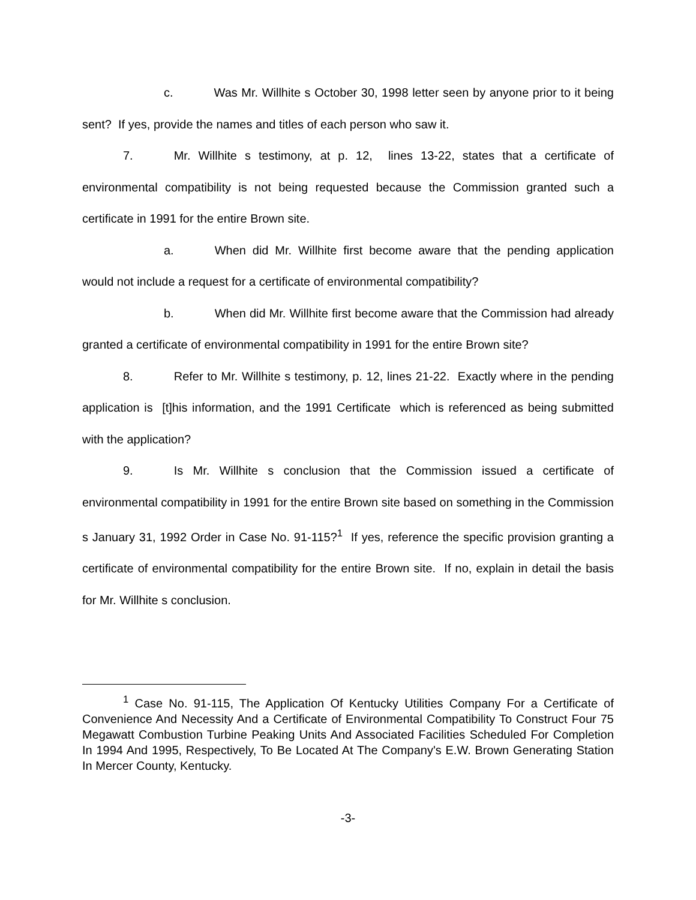c. Was Mr. Willhite s October 30, 1998 letter seen by anyone prior to it being sent? If yes, provide the names and titles of each person who saw it.
7. Mr. Willhite s testimony, at p. 12, lines 13-22, states that a certificate of environmental compatibility is not being requested because the Commission granted such a certificate in 1991 for the entire Brown site.
a. When did Mr. Willhite first become aware that the pending application would not include a request for a certificate of environmental compatibility?
b. When did Mr. Willhite first become aware that the Commission had already granted a certificate of environmental compatibility in 1991 for the entire Brown site?
8. Refer to Mr. Willhite s testimony, p. 12, lines 21-22. Exactly where in the pending application is [t]his information, and the 1991 Certificate which is referenced as being submitted with the application?
9. Is Mr. Willhite s conclusion that the Commission issued a certificate of environmental compatibility in 1991 for the entire Brown site based on something in the Commission s January 31, 1992 Order in Case No. 91-115?<sup>1</sup> If yes, reference the specific provision granting a certificate of environmental compatibility for the entire Brown site. If no, explain in detail the basis for Mr. Willhite s conclusion.
<sup>1</sup> Case No. 91-115, The Application Of Kentucky Utilities Company For a Certificate of Convenience And Necessity And a Certificate of Environmental Compatibility To Construct Four 75 Megawatt Combustion Turbine Peaking Units And Associated Facilities Scheduled For Completion In 1994 And 1995, Respectively, To Be Located At The Company's E.W. Brown Generating Station In Mercer County, Kentucky.
-3-